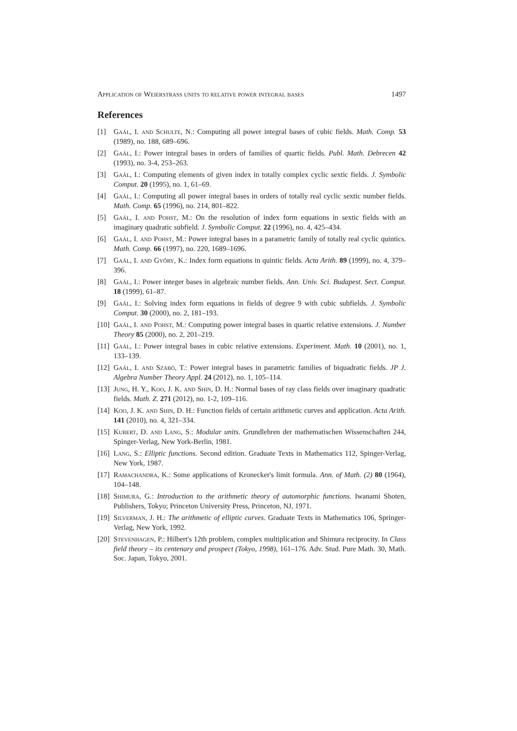Application of Weierstrass units to relative power integral bases 1497
References
[1] Gaál, I. and Schulte, N.: Computing all power integral bases of cubic fields. Math. Comp. 53 (1989), no. 188, 689–696.
[2] Gaál, I.: Power integral bases in orders of families of quartic fields. Publ. Math. Debrecen 42 (1993), no. 3-4, 253–263.
[3] Gaál, I.: Computing elements of given index in totally complex cyclic sextic fields. J. Symbolic Comput. 20 (1995), no. 1, 61–69.
[4] Gaál, I.: Computing all power integral bases in orders of totally real cyclic sextic number fields. Math. Comp. 65 (1996), no. 214, 801–822.
[5] Gaál, I. and Pohst, M.: On the resolution of index form equations in sextic fields with an imaginary quadratic subfield. J. Symbolic Comput. 22 (1996), no. 4, 425–434.
[6] Gaál, I. and Pohst, M.: Power integral bases in a parametric family of totally real cyclic quintics. Math. Comp. 66 (1997), no. 220, 1689–1696.
[7] Gaál, I. and Győry, K.: Index form equations in quintic fields. Acta Arith. 89 (1999), no. 4, 379–396.
[8] Gaál, I.: Power integer bases in algebraic number fields. Ann. Univ. Sci. Budapest. Sect. Comput. 18 (1999), 61–87.
[9] Gaál, I.: Solving index form equations in fields of degree 9 with cubic subfields. J. Symbolic Comput. 30 (2000), no. 2, 181–193.
[10] Gaál, I. and Pohst, M.: Computing power integral bases in quartic relative extensions. J. Number Theory 85 (2000), no. 2, 201–219.
[11] Gaál, I.: Power integral bases in cubic relative extensions. Experiment. Math. 10 (2001), no. 1, 133–139.
[12] Gaál, I. and Szabó, T.: Power integral bases in parametric families of biquadratic fields. JP J. Algebra Number Theory Appl. 24 (2012), no. 1, 105–114.
[13] Jung, H. Y., Koo, J. K. and Shin, D. H.: Normal bases of ray class fields over imaginary quadratic fields. Math. Z. 271 (2012), no. 1-2, 109–116.
[14] Koo, J. K. and Shin, D. H.: Function fields of certain arithmetic curves and application. Acta Arith. 141 (2010), no. 4, 321–334.
[15] Kubert, D. and Lang, S.: Modular units. Grundlehren der mathematischen Wissenschaften 244, Spinger-Verlag, New York-Berlin, 1981.
[16] Lang, S.: Elliptic functions. Second edition. Graduate Texts in Mathematics 112, Spinger-Verlag, New York, 1987.
[17] Ramachandra, K.: Some applications of Kronecker's limit formula. Ann. of Math. (2) 80 (1964), 104–148.
[18] Shimura, G.: Introduction to the arithmetic theory of automorphic functions. Iwanami Shoten, Publishers, Tokyo; Princeton University Press, Princeton, NJ, 1971.
[19] Silverman, J. H.: The arithmetic of elliptic curves. Graduate Texts in Mathematics 106, Springer-Verlag, New York, 1992.
[20] Stevenhagen, P.: Hilbert's 12th problem, complex multiplication and Shimura reciprocity. In Class field theory – its centenary and prospect (Tokyo, 1998), 161–176. Adv. Stud. Pure Math. 30, Math. Soc. Japan, Tokyo, 2001.